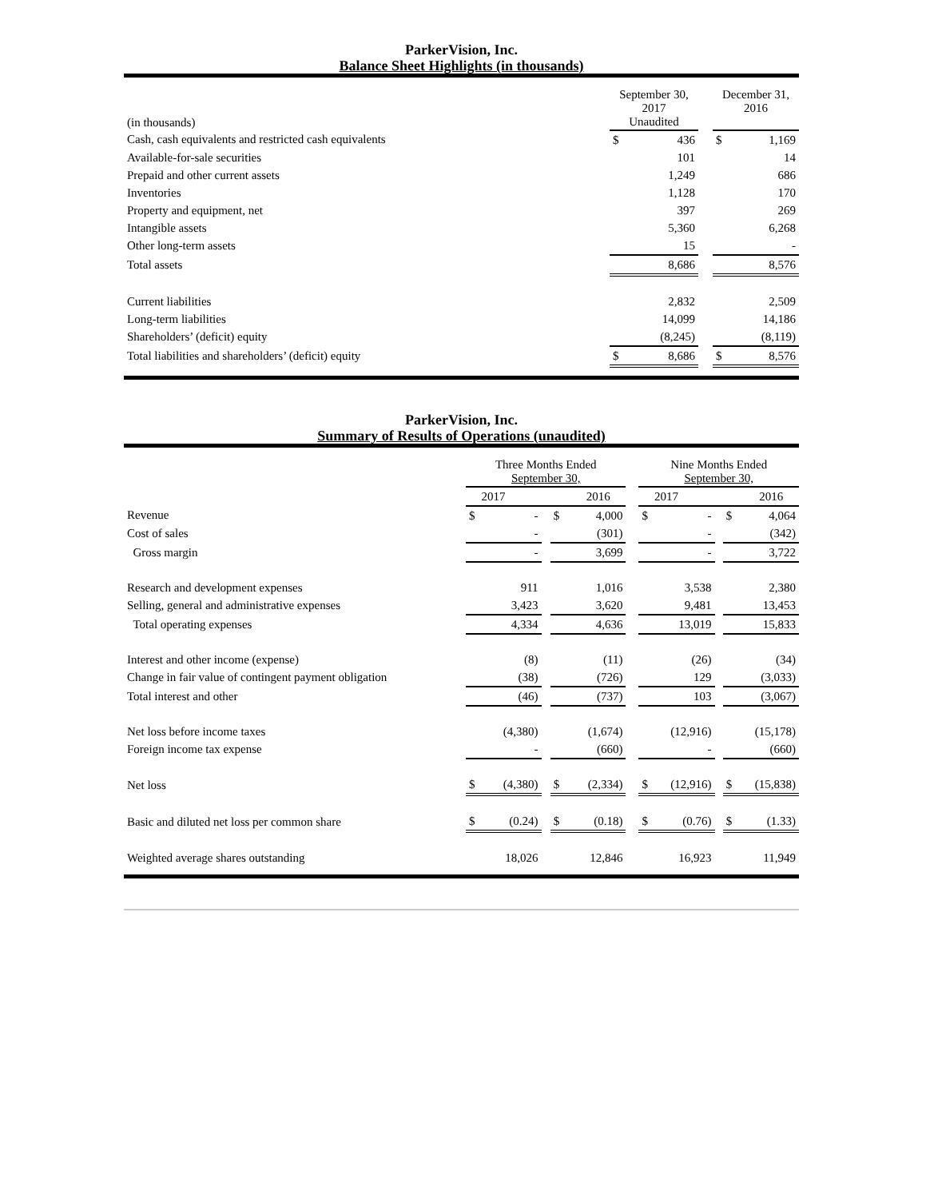ParkerVision, Inc.
Balance Sheet Highlights (in thousands)
| (in thousands) | September 30, 2017 Unaudited | | | December 31, 2016 | |
| --- | --- | --- | --- | --- | --- |
| Cash, cash equivalents and restricted cash equivalents | $ | 436 | | $ | 1,169 |
| Available-for-sale securities | | 101 | | | 14 |
| Prepaid and other current assets | | 1,249 | | | 686 |
| Inventories | | 1,128 | | | 170 |
| Property and equipment, net | | 397 | | | 269 |
| Intangible assets | | 5,360 | | | 6,268 |
| Other long-term assets | | 15 | | | - |
| Total assets | | 8,686 | | | 8,576 |
| Current liabilities | | 2,832 | | | 2,509 |
| Long-term liabilities | | 14,099 | | | 14,186 |
| Shareholders’ (deficit) equity | | (8,245) | | | (8,119) |
| Total liabilities and shareholders’ (deficit) equity | $ | 8,686 | | $ | 8,576 |
ParkerVision, Inc.
Summary of Results of Operations (unaudited)
| | Three Months Ended September 30, | | | | | | Nine Months Ended September 30, | | | | |
| --- | --- | --- | --- | --- | --- | --- | --- | --- | --- | --- | --- |
| | 2017 2016 | | | | | | 2017 2016 | | | | |
| Revenue | $ | - | | $ | 4,000 | | $ | - | | $ | 4,064 |
| Cost of sales | | - | | | (301) | | | - | | | (342) |
| Gross margin | | - | | | 3,699 | | | - | | | 3,722 |
| Research and development expenses | | 911 | | | 1,016 | | | 3,538 | | | 2,380 |
| Selling, general and administrative expenses | | 3,423 | | | 3,620 | | | 9,481 | | | 13,453 |
| Total operating expenses | | 4,334 | | | 4,636 | | | 13,019 | | | 15,833 |
| Interest and other income (expense) | | (8) | | | (11) | | | (26) | | | (34) |
| Change in fair value of contingent payment obligation | | (38) | | | (726) | | | 129 | | | (3,033) |
| Total interest and other | | (46) | | | (737) | | | 103 | | | (3,067) |
| Net loss before income taxes | | (4,380) | | | (1,674) | | | (12,916) | | | (15,178) |
| Foreign income tax expense | | - | | | (660) | | | - | | | (660) |
| Net loss | $ | (4,380) | | $ | (2,334) | | $ | (12,916) | | $ | (15,838) |
| Basic and diluted net loss per common share | $ | (0.24) | | $ | (0.18) | | $ | (0.76) | | $ | (1.33) |
| Weighted average shares outstanding | | 18,026 | | | 12,846 | | | 16,923 | | | 11,949 |